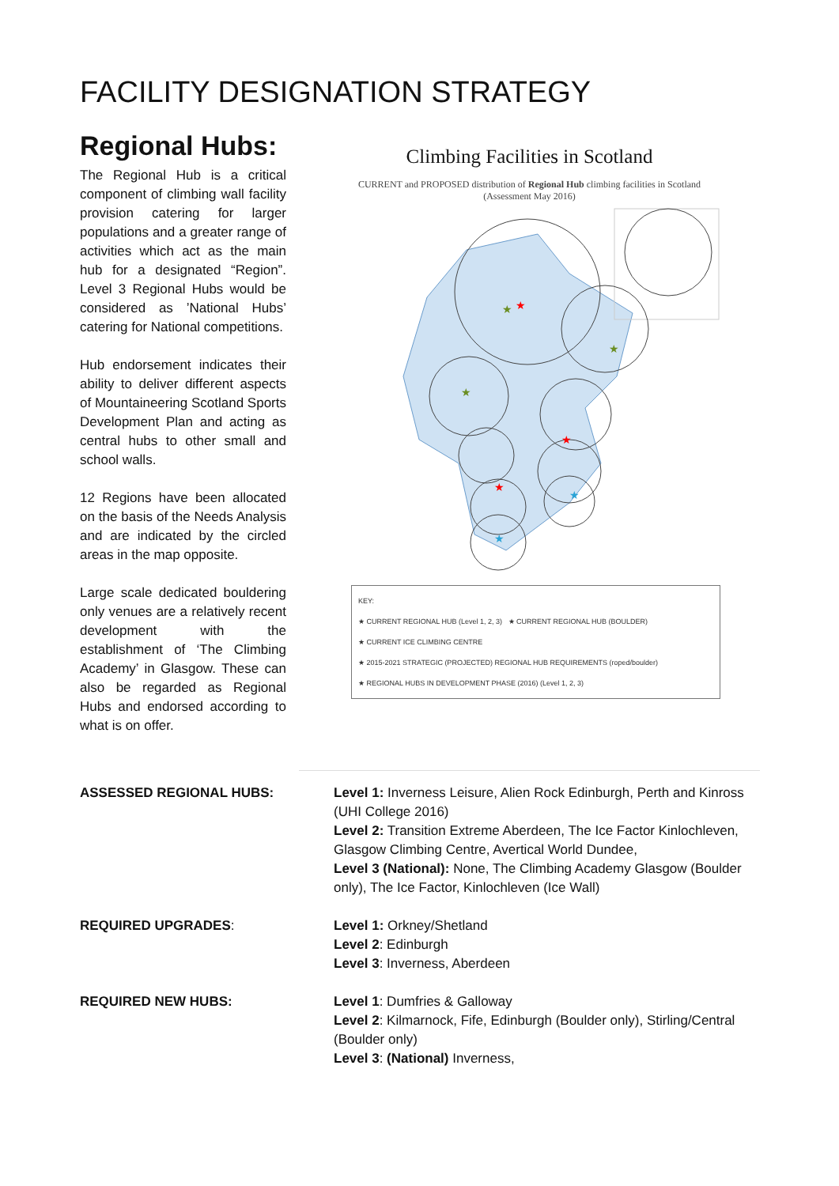FACILITY DESIGNATION STRATEGY
Regional Hubs:
The Regional Hub is a critical component of climbing wall facility provision catering for larger populations and a greater range of activities which act as the main hub for a designated “Region”. Level 3 Regional Hubs would be considered as ’National Hubs’ catering for National competitions.
Hub endorsement indicates their ability to deliver different aspects of Mountaineering Scotland Sports Development Plan and acting as central hubs to other small and school walls.
12 Regions have been allocated on the basis of the Needs Analysis and are indicated by the circled areas in the map opposite.
Large scale dedicated bouldering only venues are a relatively recent development with the establishment of ‘The Climbing Academy’ in Glasgow. These can also be regarded as Regional Hubs and endorsed according to what is on offer.
Climbing Facilities in Scotland
CURRENT and PROPOSED distribution of Regional Hub climbing facilities in Scotland
(Assessment May 2016)
★
★
★
★
★
★
★
★
KEY:
★ CURRENT REGIONAL HUB (Level 1, 2, 3) ★ CURRENT REGIONAL HUB (BOULDER)
★ CURRENT ICE CLIMBING CENTRE
★ 2015-2021 STRATEGIC (PROJECTED) REGIONAL HUB REQUIREMENTS (roped/boulder)
★ REGIONAL HUBS IN DEVELOPMENT PHASE (2016) (Level 1, 2, 3)
ASSESSED REGIONAL HUBS: Level 1: Inverness Leisure, Alien Rock Edinburgh, Perth and Kinross (UHI College 2016)
Level 2: Transition Extreme Aberdeen, The Ice Factor Kinlochleven, Glasgow Climbing Centre, Avertical World Dundee,
Level 3 (National): None, The Climbing Academy Glasgow (Boulder only), The Ice Factor, Kinlochleven (Ice Wall)
REQUIRED UPGRADES: Level 1: Orkney/Shetland
Level 2: Edinburgh
Level 3: Inverness, Aberdeen
REQUIRED NEW HUBS: Level 1: Dumfries & Galloway
Level 2: Kilmarnock, Fife, Edinburgh (Boulder only), Stirling/Central (Boulder only)
Level 3: (National) Inverness,